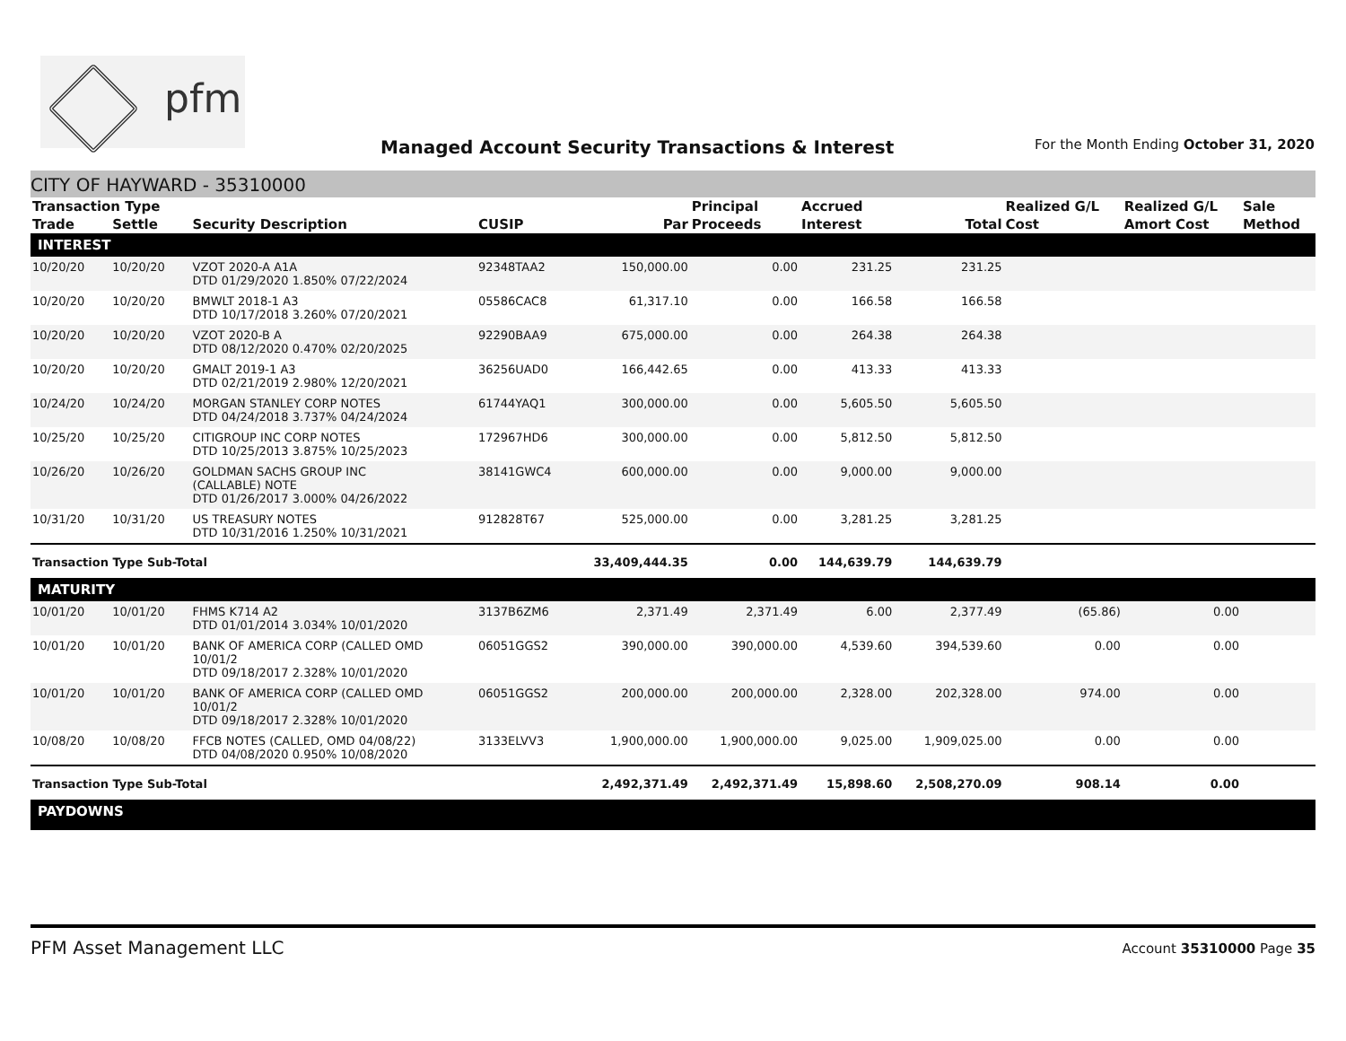pfm
Managed Account Security Transactions & Interest
For the Month Ending October 31, 2020
CITY OF HAYWARD - 35310000
| Transaction Type | | | | | Principal | Accrued | | Realized G/L | Realized G/L | Sale |
| --- | --- | --- | --- | --- | --- | --- | --- | --- | --- | --- |
| Trade | Settle | Security Description | CUSIP | Par | Proceeds | Interest | Total | Cost | Amort Cost | Method |
| INTEREST | | | | | | | | | | |
| 10/20/20 | 10/20/20 | VZOT 2020-A A1A DTD 01/29/2020 1.850% 07/22/2024 | 92348TAA2 | 150,000.00 | 0.00 | 231.25 | 231.25 | | | |
| 10/20/20 | 10/20/20 | BMWLT 2018-1 A3 DTD 10/17/2018 3.260% 07/20/2021 | 05586CAC8 | 61,317.10 | 0.00 | 166.58 | 166.58 | | | |
| 10/20/20 | 10/20/20 | VZOT 2020-B A DTD 08/12/2020 0.470% 02/20/2025 | 92290BAA9 | 675,000.00 | 0.00 | 264.38 | 264.38 | | | |
| 10/20/20 | 10/20/20 | GMALT 2019-1 A3 DTD 02/21/2019 2.980% 12/20/2021 | 36256UAD0 | 166,442.65 | 0.00 | 413.33 | 413.33 | | | |
| 10/24/20 | 10/24/20 | MORGAN STANLEY CORP NOTES DTD 04/24/2018 3.737% 04/24/2024 | 61744YAQ1 | 300,000.00 | 0.00 | 5,605.50 | 5,605.50 | | | |
| 10/25/20 | 10/25/20 | CITIGROUP INC CORP NOTES DTD 10/25/2013 3.875% 10/25/2023 | 172967HD6 | 300,000.00 | 0.00 | 5,812.50 | 5,812.50 | | | |
| 10/26/20 | 10/26/20 | GOLDMAN SACHS GROUP INC (CALLABLE) NOTE DTD 01/26/2017 3.000% 04/26/2022 | 38141GWC4 | 600,000.00 | 0.00 | 9,000.00 | 9,000.00 | | | |
| 10/31/20 | 10/31/20 | US TREASURY NOTES DTD 10/31/2016 1.250% 10/31/2021 | 912828T67 | 525,000.00 | 0.00 | 3,281.25 | 3,281.25 | | | |
| Transaction Type Sub-Total | | | | 33,409,444.35 | 0.00 | 144,639.79 | 144,639.79 | | | |
| MATURITY | | | | | | | | | | |
| 10/01/20 | 10/01/20 | FHMS K714 A2 DTD 01/01/2014 3.034% 10/01/2020 | 3137B6ZM6 | 2,371.49 | 2,371.49 | 6.00 | 2,377.49 | (65.86) | 0.00 | |
| 10/01/20 | 10/01/20 | BANK OF AMERICA CORP (CALLED OMD 10/01/2 DTD 09/18/2017 2.328% 10/01/2020 | 06051GGS2 | 390,000.00 | 390,000.00 | 4,539.60 | 394,539.60 | 0.00 | 0.00 | |
| 10/01/20 | 10/01/20 | BANK OF AMERICA CORP (CALLED OMD 10/01/2 DTD 09/18/2017 2.328% 10/01/2020 | 06051GGS2 | 200,000.00 | 200,000.00 | 2,328.00 | 202,328.00 | 974.00 | 0.00 | |
| 10/08/20 | 10/08/20 | FFCB NOTES (CALLED, OMD 04/08/22) DTD 04/08/2020 0.950% 10/08/2020 | 3133ELVV3 | 1,900,000.00 | 1,900,000.00 | 9,025.00 | 1,909,025.00 | 0.00 | 0.00 | |
| Transaction Type Sub-Total | | | | 2,492,371.49 | 2,492,371.49 | 15,898.60 | 2,508,270.09 | 908.14 | 0.00 | |
| PAYDOWNS | | | | | | | | | | |
PFM Asset Management LLC Account 35310000 Page 35